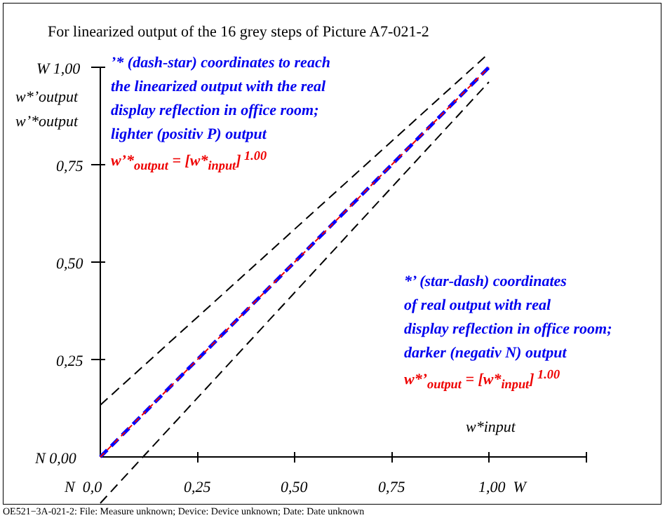For linearized output of the 16 grey steps of Picture A7-021-2
W 1,00
w*’output
w’*output
0,75
0,50
0,25
N 0,00
N 0,0 0,25 0,50 0,75 1,00 W
w*input
’* (dash-star) coordinates to reach
the linearized output with the real
display reflection in office room;
lighter (positiv P) output
w’*<sub>output</sub> = [w*<sub>input</sub>]<sup>1.00</sup>
*’ (star-dash) coordinates
of real output with real
display reflection in office room;
darker (negativ N) output
w*’<sub>output</sub> = [w*<sub>input</sub>]<sup>1.00</sup>
OE521−3A-021-2: File: Measure unknown; Device: Device unknown; Date: Date unknown